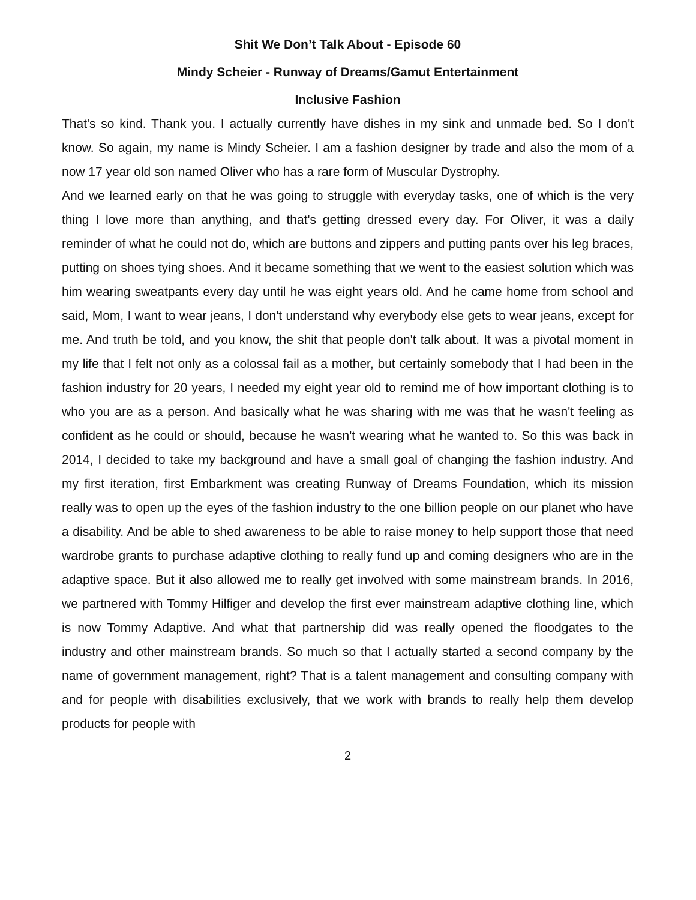Shit We Don’t Talk About - Episode 60
Mindy Scheier - Runway of Dreams/Gamut Entertainment
Inclusive Fashion
That's so kind. Thank you. I actually currently have dishes in my sink and unmade bed. So I don't know. So again, my name is Mindy Scheier. I am a fashion designer by trade and also the mom of a now 17 year old son named Oliver who has a rare form of Muscular Dystrophy.
And we learned early on that he was going to struggle with everyday tasks, one of which is the very thing I love more than anything, and that's getting dressed every day. For Oliver, it was a daily reminder of what he could not do, which are buttons and zippers and putting pants over his leg braces, putting on shoes tying shoes. And it became something that we went to the easiest solution which was him wearing sweatpants every day until he was eight years old. And he came home from school and said, Mom, I want to wear jeans, I don't understand why everybody else gets to wear jeans, except for me. And truth be told, and you know, the shit that people don't talk about. It was a pivotal moment in my life that I felt not only as a colossal fail as a mother, but certainly somebody that I had been in the fashion industry for 20 years, I needed my eight year old to remind me of how important clothing is to who you are as a person. And basically what he was sharing with me was that he wasn't feeling as confident as he could or should, because he wasn't wearing what he wanted to. So this was back in 2014, I decided to take my background and have a small goal of changing the fashion industry. And my first iteration, first Embarkment was creating Runway of Dreams Foundation, which its mission really was to open up the eyes of the fashion industry to the one billion people on our planet who have a disability. And be able to shed awareness to be able to raise money to help support those that need wardrobe grants to purchase adaptive clothing to really fund up and coming designers who are in the adaptive space. But it also allowed me to really get involved with some mainstream brands. In 2016, we partnered with Tommy Hilfiger and develop the first ever mainstream adaptive clothing line, which is now Tommy Adaptive. And what that partnership did was really opened the floodgates to the industry and other mainstream brands. So much so that I actually started a second company by the name of government management, right? That is a talent management and consulting company with and for people with disabilities exclusively, that we work with brands to really help them develop products for people with
2